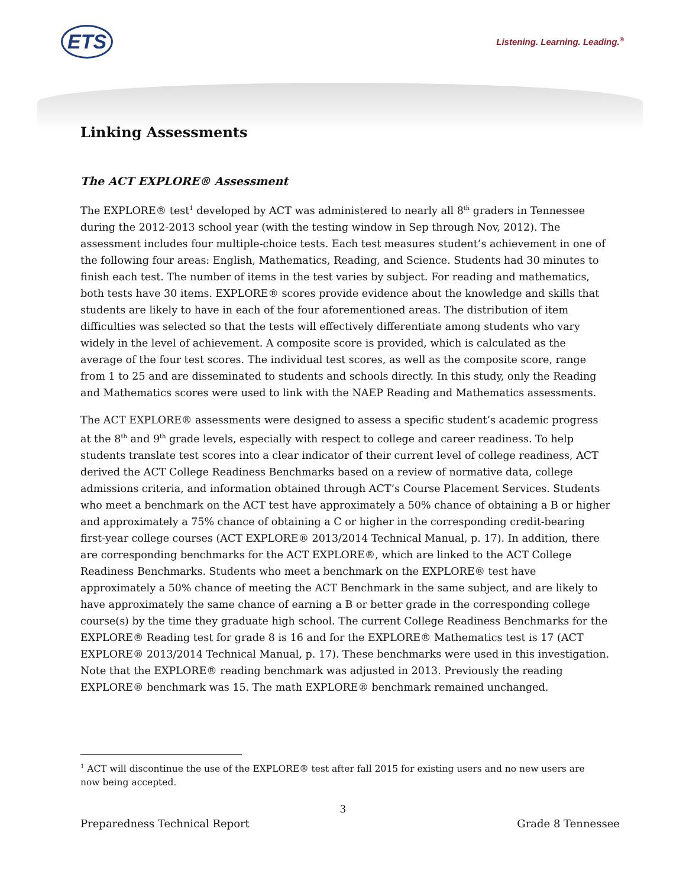ETS Listening. Learning. Leading.<sup>®</sup>
Linking Assessments
The ACT EXPLORE® Assessment
The EXPLORE® test<sup>1</sup> developed by ACT was administered to nearly all 8<sup>th</sup> graders in Tennessee during the 2012-2013 school year (with the testing window in Sep through Nov, 2012). The assessment includes four multiple-choice tests. Each test measures student’s achievement in one of the following four areas: English, Mathematics, Reading, and Science. Students had 30 minutes to finish each test. The number of items in the test varies by subject. For reading and mathematics, both tests have 30 items. EXPLORE® scores provide evidence about the knowledge and skills that students are likely to have in each of the four aforementioned areas. The distribution of item difficulties was selected so that the tests will effectively differentiate among students who vary widely in the level of achievement. A composite score is provided, which is calculated as the average of the four test scores. The individual test scores, as well as the composite score, range from 1 to 25 and are disseminated to students and schools directly. In this study, only the Reading and Mathematics scores were used to link with the NAEP Reading and Mathematics assessments.
The ACT EXPLORE® assessments were designed to assess a specific student’s academic progress at the 8<sup>th</sup> and 9<sup>th</sup> grade levels, especially with respect to college and career readiness. To help students translate test scores into a clear indicator of their current level of college readiness, ACT derived the ACT College Readiness Benchmarks based on a review of normative data, college admissions criteria, and information obtained through ACT’s Course Placement Services. Students who meet a benchmark on the ACT test have approximately a 50% chance of obtaining a B or higher and approximately a 75% chance of obtaining a C or higher in the corresponding credit-bearing first-year college courses (ACT EXPLORE® 2013/2014 Technical Manual, p. 17). In addition, there are corresponding benchmarks for the ACT EXPLORE®, which are linked to the ACT College Readiness Benchmarks. Students who meet a benchmark on the EXPLORE® test have approximately a 50% chance of meeting the ACT Benchmark in the same subject, and are likely to have approximately the same chance of earning a B or better grade in the corresponding college course(s) by the time they graduate high school. The current College Readiness Benchmarks for the EXPLORE® Reading test for grade 8 is 16 and for the EXPLORE® Mathematics test is 17 (ACT EXPLORE® 2013/2014 Technical Manual, p. 17). These benchmarks were used in this investigation. Note that the EXPLORE® reading benchmark was adjusted in 2013. Previously the reading EXPLORE® benchmark was 15. The math EXPLORE® benchmark remained unchanged.
<sup>1</sup> ACT will discontinue the use of the EXPLORE® test after fall 2015 for existing users and no new users are now being accepted.
3
Preparedness Technical Report Grade 8 Tennessee